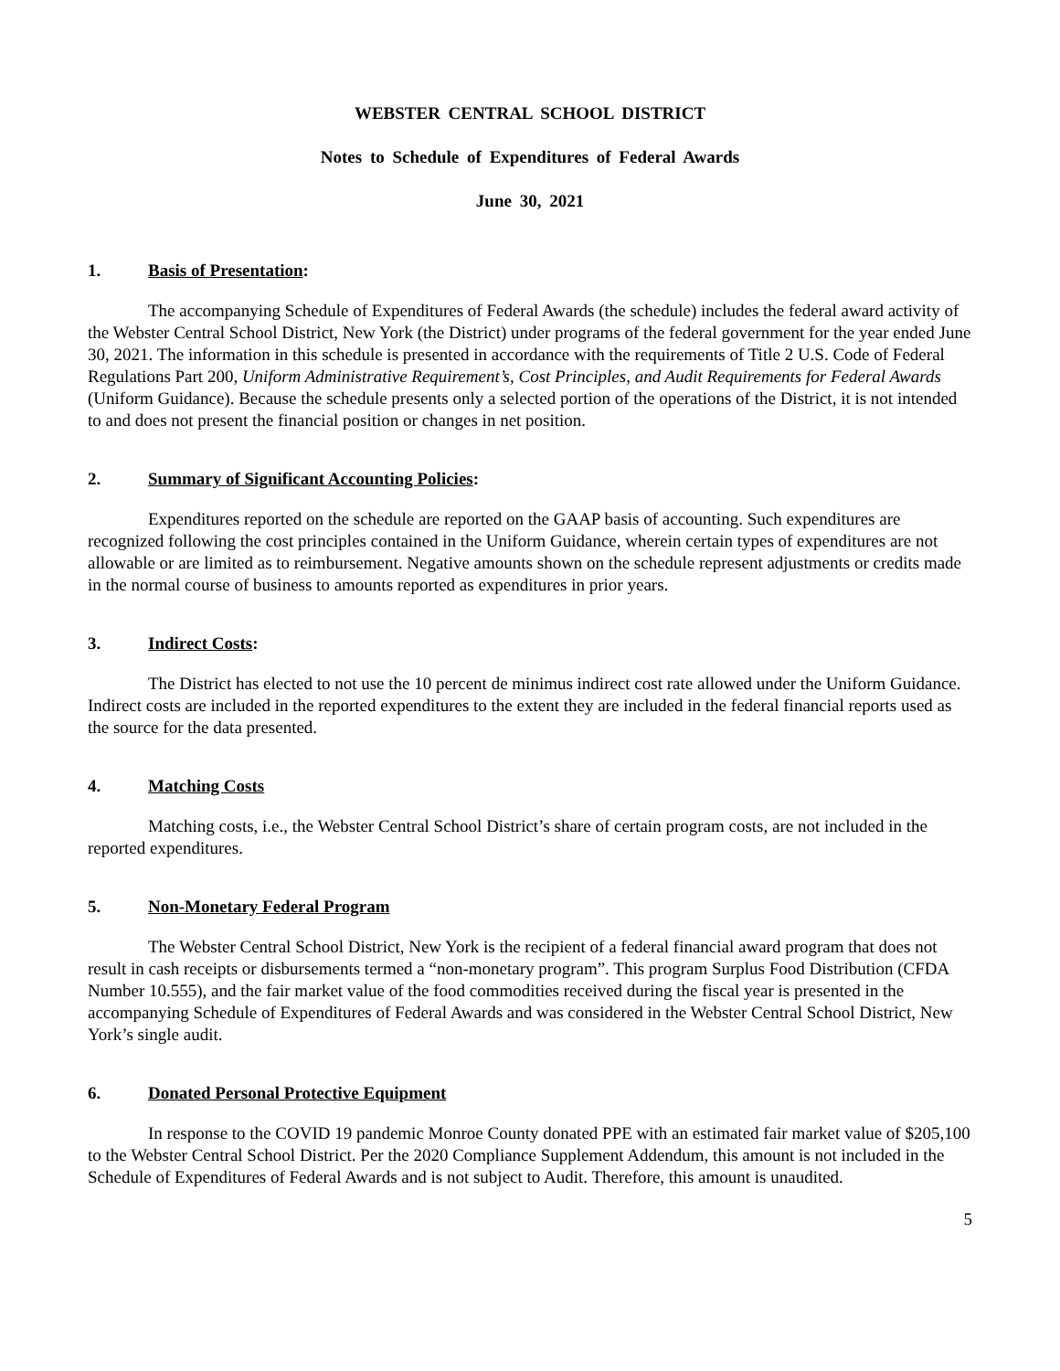WEBSTER CENTRAL SCHOOL DISTRICT
Notes to Schedule of Expenditures of Federal Awards
June 30, 2021
1. Basis of Presentation:
The accompanying Schedule of Expenditures of Federal Awards (the schedule) includes the federal award activity of the Webster Central School District, New York (the District) under programs of the federal government for the year ended June 30, 2021. The information in this schedule is presented in accordance with the requirements of Title 2 U.S. Code of Federal Regulations Part 200, Uniform Administrative Requirement’s, Cost Principles, and Audit Requirements for Federal Awards (Uniform Guidance). Because the schedule presents only a selected portion of the operations of the District, it is not intended to and does not present the financial position or changes in net position.
2. Summary of Significant Accounting Policies:
Expenditures reported on the schedule are reported on the GAAP basis of accounting. Such expenditures are recognized following the cost principles contained in the Uniform Guidance, wherein certain types of expenditures are not allowable or are limited as to reimbursement. Negative amounts shown on the schedule represent adjustments or credits made in the normal course of business to amounts reported as expenditures in prior years.
3. Indirect Costs:
The District has elected to not use the 10 percent de minimus indirect cost rate allowed under the Uniform Guidance. Indirect costs are included in the reported expenditures to the extent they are included in the federal financial reports used as the source for the data presented.
4. Matching Costs
Matching costs, i.e., the Webster Central School District’s share of certain program costs, are not included in the reported expenditures.
5. Non-Monetary Federal Program
The Webster Central School District, New York is the recipient of a federal financial award program that does not result in cash receipts or disbursements termed a “non-monetary program”. This program Surplus Food Distribution (CFDA Number 10.555), and the fair market value of the food commodities received during the fiscal year is presented in the accompanying Schedule of Expenditures of Federal Awards and was considered in the Webster Central School District, New York’s single audit.
6. Donated Personal Protective Equipment
In response to the COVID 19 pandemic Monroe County donated PPE with an estimated fair market value of $205,100 to the Webster Central School District. Per the 2020 Compliance Supplement Addendum, this amount is not included in the Schedule of Expenditures of Federal Awards and is not subject to Audit. Therefore, this amount is unaudited.
5